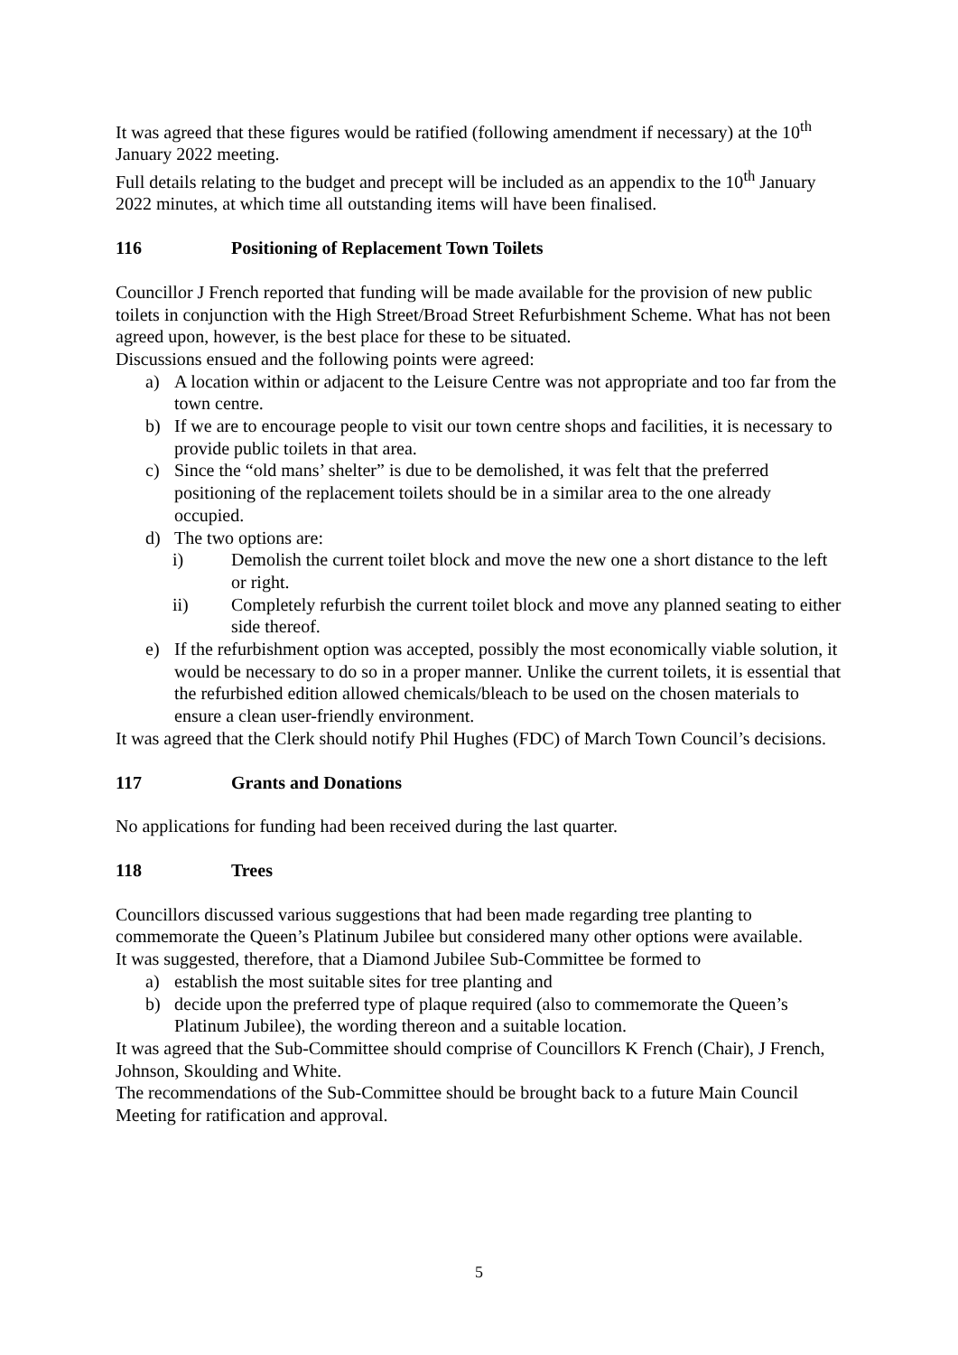It was agreed that these figures would be ratified (following amendment if necessary) at the 10<sup>th</sup> January 2022 meeting.
Full details relating to the budget and precept will be included as an appendix to the 10<sup>th</sup> January 2022 minutes, at which time all outstanding items will have been finalised.
116 Positioning of Replacement Town Toilets
Councillor J French reported that funding will be made available for the provision of new public toilets in conjunction with the High Street/Broad Street Refurbishment Scheme. What has not been agreed upon, however, is the best place for these to be situated.
Discussions ensued and the following points were agreed:
a) A location within or adjacent to the Leisure Centre was not appropriate and too far from the town centre.
b) If we are to encourage people to visit our town centre shops and facilities, it is necessary to provide public toilets in that area.
c) Since the “old mans’ shelter” is due to be demolished, it was felt that the preferred positioning of the replacement toilets should be in a similar area to the one already occupied.
d) The two options are:
i) Demolish the current toilet block and move the new one a short distance to the left or right.
ii) Completely refurbish the current toilet block and move any planned seating to either side thereof.
e) If the refurbishment option was accepted, possibly the most economically viable solution, it would be necessary to do so in a proper manner. Unlike the current toilets, it is essential that the refurbished edition allowed chemicals/bleach to be used on the chosen materials to ensure a clean user-friendly environment.
It was agreed that the Clerk should notify Phil Hughes (FDC) of March Town Council’s decisions.
117 Grants and Donations
No applications for funding had been received during the last quarter.
118 Trees
Councillors discussed various suggestions that had been made regarding tree planting to commemorate the Queen’s Platinum Jubilee but considered many other options were available.
It was suggested, therefore, that a Diamond Jubilee Sub-Committee be formed to
a) establish the most suitable sites for tree planting and
b) decide upon the preferred type of plaque required (also to commemorate the Queen’s Platinum Jubilee), the wording thereon and a suitable location.
It was agreed that the Sub-Committee should comprise of Councillors K French (Chair), J French, Johnson, Skoulding and White.
The recommendations of the Sub-Committee should be brought back to a future Main Council Meeting for ratification and approval.
5